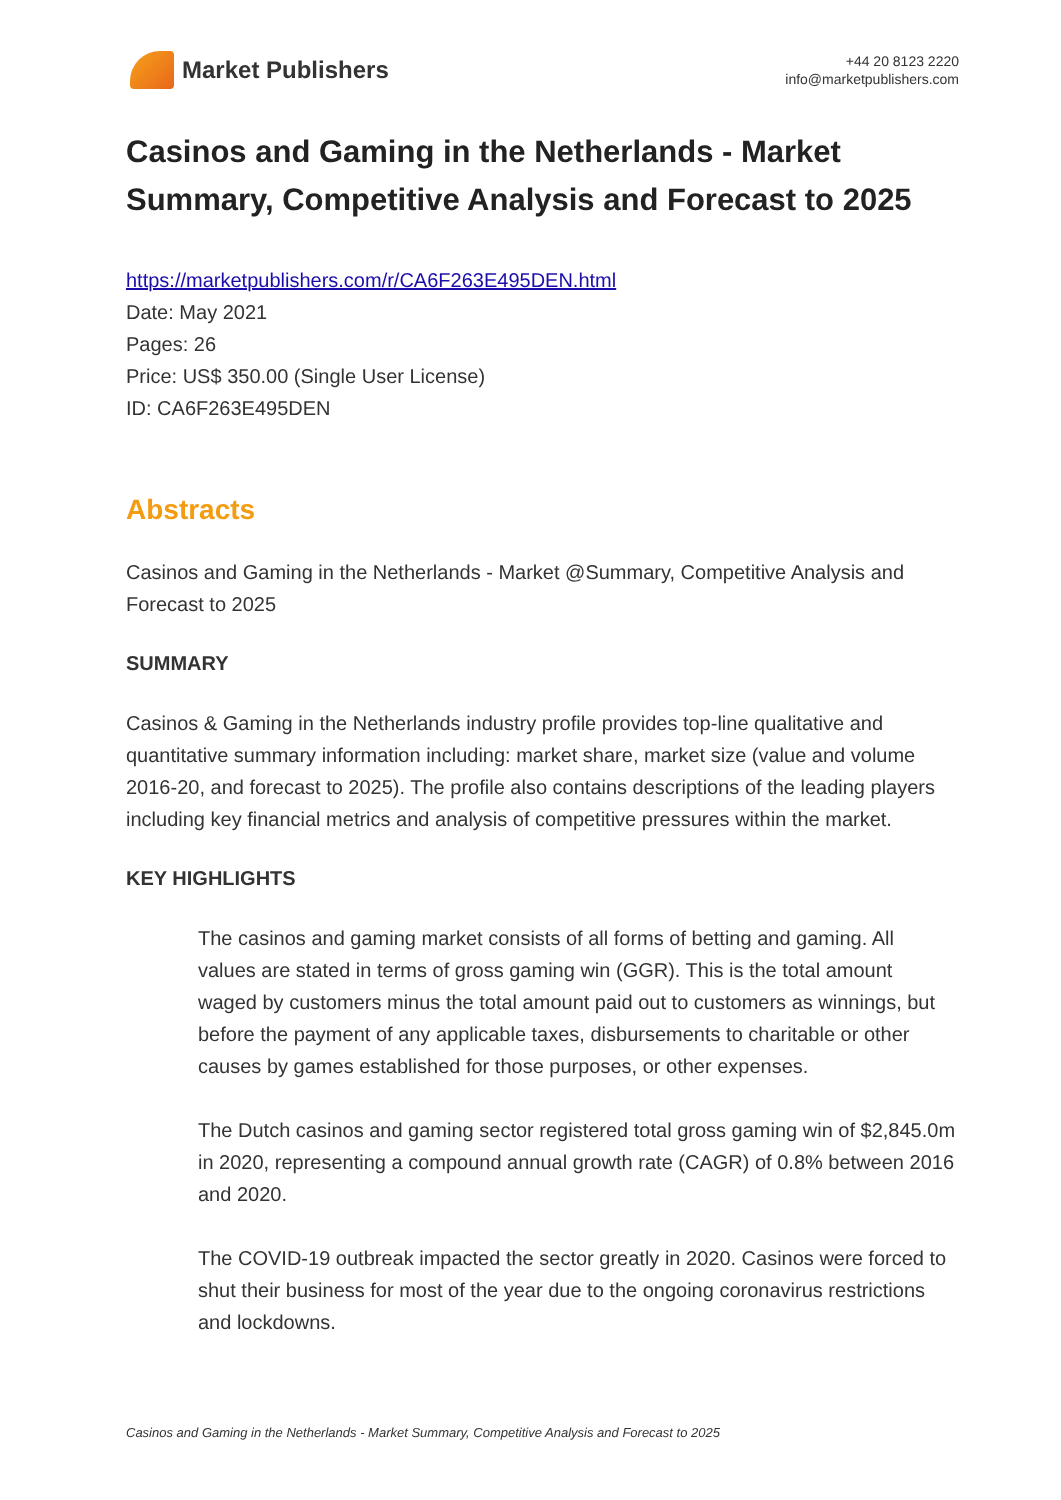Market Publishers
+44 20 8123 2220
info@marketpublishers.com
Casinos and Gaming in the Netherlands - Market Summary, Competitive Analysis and Forecast to 2025
https://marketpublishers.com/r/CA6F263E495DEN.html
Date: May 2021
Pages: 26
Price: US$ 350.00 (Single User License)
ID: CA6F263E495DEN
Abstracts
Casinos and Gaming in the Netherlands - Market @Summary, Competitive Analysis and Forecast to 2025
SUMMARY
Casinos & Gaming in the Netherlands industry profile provides top-line qualitative and quantitative summary information including: market share, market size (value and volume 2016-20, and forecast to 2025). The profile also contains descriptions of the leading players including key financial metrics and analysis of competitive pressures within the market.
KEY HIGHLIGHTS
The casinos and gaming market consists of all forms of betting and gaming. All values are stated in terms of gross gaming win (GGR). This is the total amount waged by customers minus the total amount paid out to customers as winnings, but before the payment of any applicable taxes, disbursements to charitable or other causes by games established for those purposes, or other expenses.
The Dutch casinos and gaming sector registered total gross gaming win of $2,845.0m in 2020, representing a compound annual growth rate (CAGR) of 0.8% between 2016 and 2020.
The COVID-19 outbreak impacted the sector greatly in 2020. Casinos were forced to shut their business for most of the year due to the ongoing coronavirus restrictions and lockdowns.
Casinos and Gaming in the Netherlands - Market Summary, Competitive Analysis and Forecast to 2025